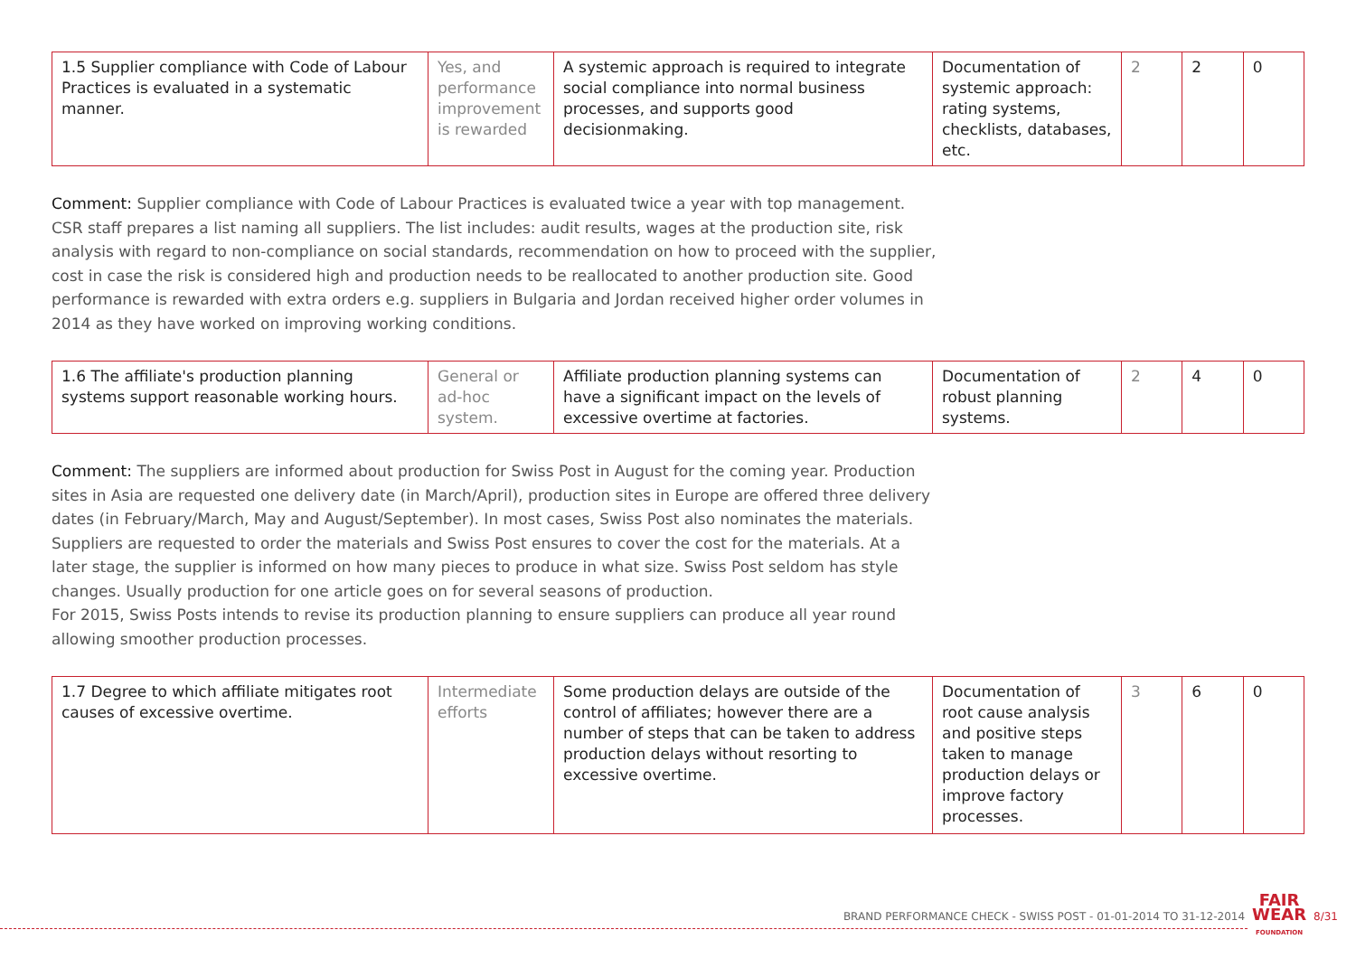| 1.5 Supplier compliance with Code of Labour Practices is evaluated in a systematic manner. | Yes, and performance improvement is rewarded | A systemic approach is required to integrate social compliance into normal business processes, and supports good decisionmaking. | Documentation of systemic approach: rating systems, checklists, databases, etc. | 2 | 2 | 0 |
Comment: Supplier compliance with Code of Labour Practices is evaluated twice a year with top management. CSR staff prepares a list naming all suppliers. The list includes: audit results, wages at the production site, risk analysis with regard to non-compliance on social standards, recommendation on how to proceed with the supplier, cost in case the risk is considered high and production needs to be reallocated to another production site. Good performance is rewarded with extra orders e.g. suppliers in Bulgaria and Jordan received higher order volumes in 2014 as they have worked on improving working conditions.
| 1.6 The affiliate's production planning systems support reasonable working hours. | General or ad-hoc system. | Affiliate production planning systems can have a significant impact on the levels of excessive overtime at factories. | Documentation of robust planning systems. | 2 | 4 | 0 |
Comment: The suppliers are informed about production for Swiss Post in August for the coming year. Production sites in Asia are requested one delivery date (in March/April), production sites in Europe are offered three delivery dates (in February/March, May and August/September). In most cases, Swiss Post also nominates the materials. Suppliers are requested to order the materials and Swiss Post ensures to cover the cost for the materials. At a later stage, the supplier is informed on how many pieces to produce in what size. Swiss Post seldom has style changes. Usually production for one article goes on for several seasons of production.
For 2015, Swiss Posts intends to revise its production planning to ensure suppliers can produce all year round allowing smoother production processes.
| 1.7 Degree to which affiliate mitigates root causes of excessive overtime. | Intermediate efforts | Some production delays are outside of the control of affiliates; however there are a number of steps that can be taken to address production delays without resorting to excessive overtime. | Documentation of root cause analysis and positive steps taken to manage production delays or improve factory processes. | 3 | 6 | 0 |
BRAND PERFORMANCE CHECK - SWISS POST - 01-01-2014 TO 31-12-2014 FAIR
WEAR
FOUNDATION 8/31